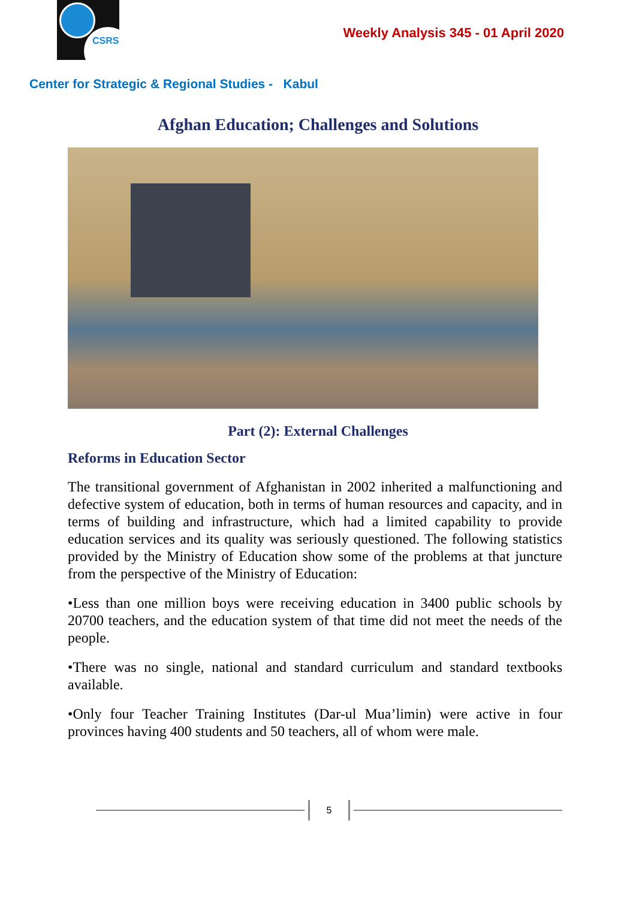CSRS
Weekly Analysis 345 - 01 April 2020
Center for Strategic & Regional Studies - Kabul
Afghan Education; Challenges and Solutions
Part (2): External Challenges
Reforms in Education Sector
The transitional government of Afghanistan in 2002 inherited a malfunctioning and defective system of education, both in terms of human resources and capacity, and in terms of building and infrastructure, which had a limited capability to provide education services and its quality was seriously questioned. The following statistics provided by the Ministry of Education show some of the problems at that juncture from the perspective of the Ministry of Education:
•Less than one million boys were receiving education in 3400 public schools by 20700 teachers, and the education system of that time did not meet the needs of the people.
•There was no single, national and standard curriculum and standard textbooks available.
•Only four Teacher Training Institutes (Dar-ul Mua’limin) were active in four provinces having 400 students and 50 teachers, all of whom were male.
5